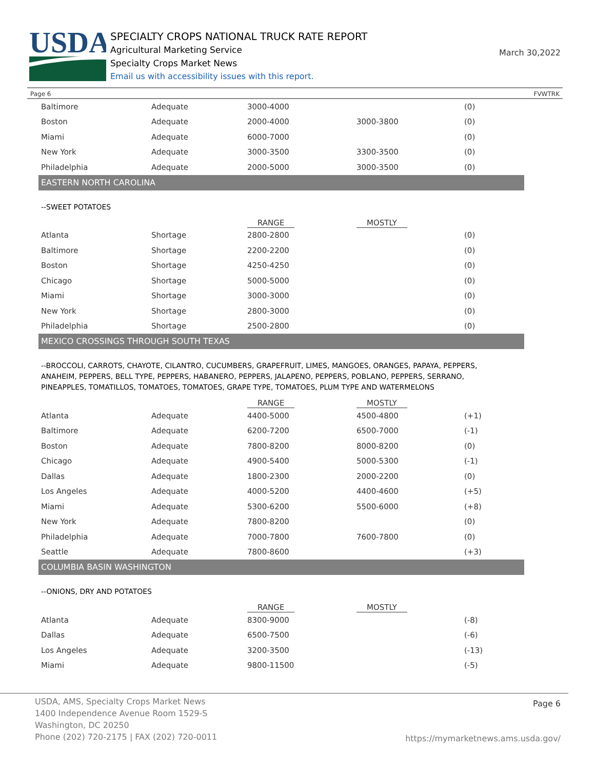USDA
SPECIALTY CROPS NATIONAL TRUCK RATE REPORT
Agricultural Marketing Service
Specialty Crops Market News
Email us with accessibility issues with this report.
March 30,2022
Page 6 FVWTRK
| Baltimore | Adequate | 3000-4000 | | (0) |
| Boston | Adequate | 2000-4000 | 3000-3800 | (0) |
| Miami | Adequate | 6000-7000 | | (0) |
| New York | Adequate | 3000-3500 | 3300-3500 | (0) |
| Philadelphia | Adequate | 2000-5000 | 3000-3500 | (0) |
EASTERN NORTH CAROLINA
--SWEET POTATOES
| | | RANGE | MOSTLY | |
| --- | --- | --- | --- | --- |
| Atlanta | Shortage | 2800-2800 | | (0) |
| Baltimore | Shortage | 2200-2200 | | (0) |
| Boston | Shortage | 4250-4250 | | (0) |
| Chicago | Shortage | 5000-5000 | | (0) |
| Miami | Shortage | 3000-3000 | | (0) |
| New York | Shortage | 2800-3000 | | (0) |
| Philadelphia | Shortage | 2500-2800 | | (0) |
MEXICO CROSSINGS THROUGH SOUTH TEXAS
--BROCCOLI, CARROTS, CHAYOTE, CILANTRO, CUCUMBERS, GRAPEFRUIT, LIMES, MANGOES, ORANGES, PAPAYA, PEPPERS, ANAHEIM, PEPPERS, BELL TYPE, PEPPERS, HABANERO, PEPPERS, JALAPENO, PEPPERS, POBLANO, PEPPERS, SERRANO, PINEAPPLES, TOMATILLOS, TOMATOES, TOMATOES, GRAPE TYPE, TOMATOES, PLUM TYPE AND WATERMELONS
| | | RANGE | MOSTLY | |
| --- | --- | --- | --- | --- |
| Atlanta | Adequate | 4400-5000 | 4500-4800 | (+1) |
| Baltimore | Adequate | 6200-7200 | 6500-7000 | (-1) |
| Boston | Adequate | 7800-8200 | 8000-8200 | (0) |
| Chicago | Adequate | 4900-5400 | 5000-5300 | (-1) |
| Dallas | Adequate | 1800-2300 | 2000-2200 | (0) |
| Los Angeles | Adequate | 4000-5200 | 4400-4600 | (+5) |
| Miami | Adequate | 5300-6200 | 5500-6000 | (+8) |
| New York | Adequate | 7800-8200 | | (0) |
| Philadelphia | Adequate | 7000-7800 | 7600-7800 | (0) |
| Seattle | Adequate | 7800-8600 | | (+3) |
COLUMBIA BASIN WASHINGTON
--ONIONS, DRY AND POTATOES
| | | RANGE | MOSTLY | |
| --- | --- | --- | --- | --- |
| Atlanta | Adequate | 8300-9000 | | (-8) |
| Dallas | Adequate | 6500-7500 | | (-6) |
| Los Angeles | Adequate | 3200-3500 | | (-13) |
| Miami | Adequate | 9800-11500 | | (-5) |
USDA, AMS, Specialty Crops Market News
1400 Independence Avenue Room 1529-S
Washington, DC 20250
Phone (202) 720-2175 | FAX (202) 720-0011
Page 6
https://mymarketnews.ams.usda.gov/